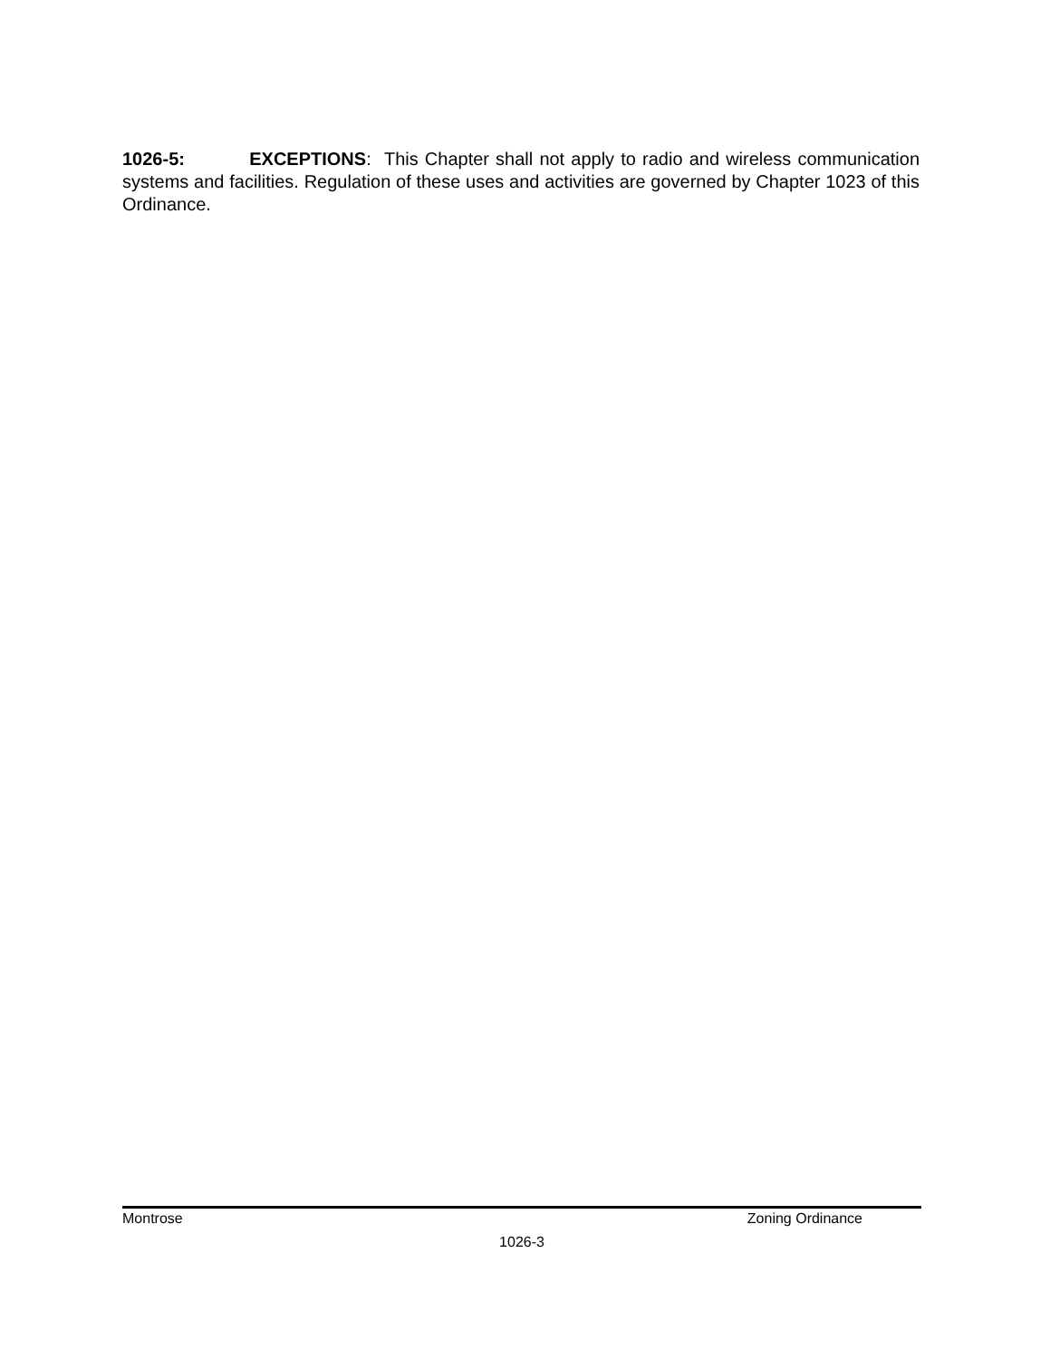1026-5: EXCEPTIONS: This Chapter shall not apply to radio and wireless communication systems and facilities. Regulation of these uses and activities are governed by Chapter 1023 of this Ordinance.
Montrose Zoning Ordinance
1026-3